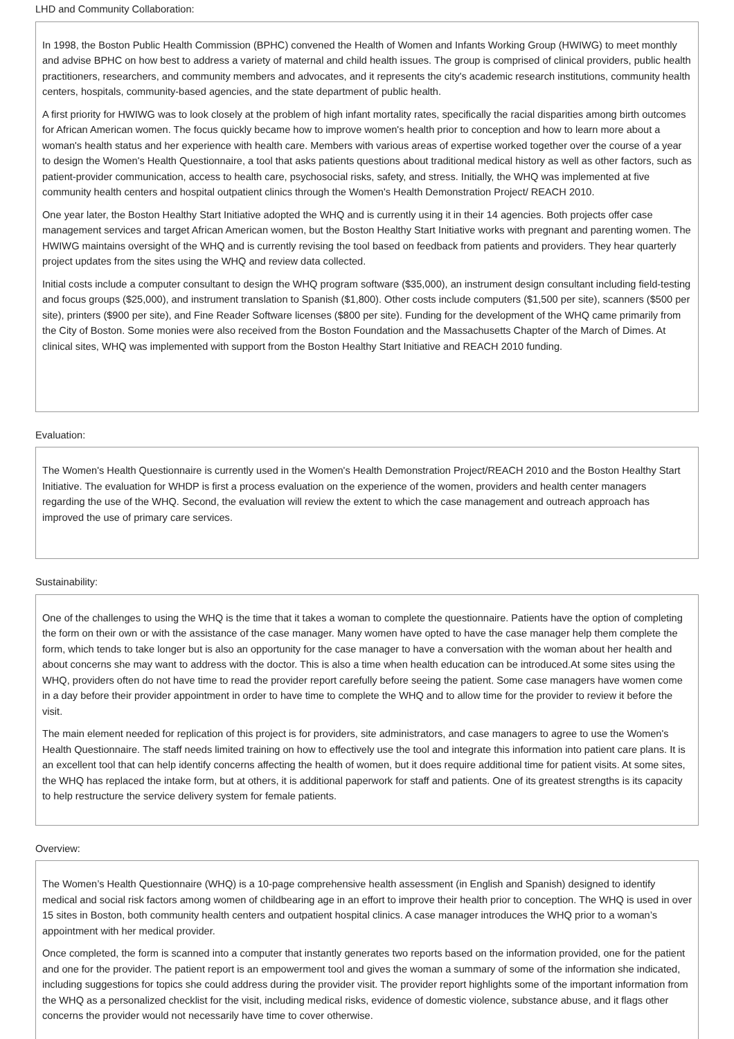LHD and Community Collaboration:
In 1998, the Boston Public Health Commission (BPHC) convened the Health of Women and Infants Working Group (HWIWG) to meet monthly and advise BPHC on how best to address a variety of maternal and child health issues. The group is comprised of clinical providers, public health practitioners, researchers, and community members and advocates, and it represents the city's academic research institutions, community health centers, hospitals, community-based agencies, and the state department of public health.
A first priority for HWIWG was to look closely at the problem of high infant mortality rates, specifically the racial disparities among birth outcomes for African American women. The focus quickly became how to improve women's health prior to conception and how to learn more about a woman's health status and her experience with health care. Members with various areas of expertise worked together over the course of a year to design the Women's Health Questionnaire, a tool that asks patients questions about traditional medical history as well as other factors, such as patient-provider communication, access to health care, psychosocial risks, safety, and stress. Initially, the WHQ was implemented at five community health centers and hospital outpatient clinics through the Women's Health Demonstration Project/ REACH 2010.
One year later, the Boston Healthy Start Initiative adopted the WHQ and is currently using it in their 14 agencies. Both projects offer case management services and target African American women, but the Boston Healthy Start Initiative works with pregnant and parenting women. The HWIWG maintains oversight of the WHQ and is currently revising the tool based on feedback from patients and providers. They hear quarterly project updates from the sites using the WHQ and review data collected.
Initial costs include a computer consultant to design the WHQ program software ($35,000), an instrument design consultant including field-testing and focus groups ($25,000), and instrument translation to Spanish ($1,800). Other costs include computers ($1,500 per site), scanners ($500 per site), printers ($900 per site), and Fine Reader Software licenses ($800 per site). Funding for the development of the WHQ came primarily from the City of Boston. Some monies were also received from the Boston Foundation and the Massachusetts Chapter of the March of Dimes. At clinical sites, WHQ was implemented with support from the Boston Healthy Start Initiative and REACH 2010 funding.
Evaluation:
The Women's Health Questionnaire is currently used in the Women's Health Demonstration Project/REACH 2010 and the Boston Healthy Start Initiative. The evaluation for WHDP is first a process evaluation on the experience of the women, providers and health center managers regarding the use of the WHQ. Second, the evaluation will review the extent to which the case management and outreach approach has improved the use of primary care services.
Sustainability:
One of the challenges to using the WHQ is the time that it takes a woman to complete the questionnaire. Patients have the option of completing the form on their own or with the assistance of the case manager. Many women have opted to have the case manager help them complete the form, which tends to take longer but is also an opportunity for the case manager to have a conversation with the woman about her health and about concerns she may want to address with the doctor. This is also a time when health education can be introduced.At some sites using the WHQ, providers often do not have time to read the provider report carefully before seeing the patient. Some case managers have women come in a day before their provider appointment in order to have time to complete the WHQ and to allow time for the provider to review it before the visit.
The main element needed for replication of this project is for providers, site administrators, and case managers to agree to use the Women's Health Questionnaire. The staff needs limited training on how to effectively use the tool and integrate this information into patient care plans. It is an excellent tool that can help identify concerns affecting the health of women, but it does require additional time for patient visits. At some sites, the WHQ has replaced the intake form, but at others, it is additional paperwork for staff and patients. One of its greatest strengths is its capacity to help restructure the service delivery system for female patients.
Overview:
The Women’s Health Questionnaire (WHQ) is a 10-page comprehensive health assessment (in English and Spanish) designed to identify medical and social risk factors among women of childbearing age in an effort to improve their health prior to conception. The WHQ is used in over 15 sites in Boston, both community health centers and outpatient hospital clinics. A case manager introduces the WHQ prior to a woman’s appointment with her medical provider.
Once completed, the form is scanned into a computer that instantly generates two reports based on the information provided, one for the patient and one for the provider. The patient report is an empowerment tool and gives the woman a summary of some of the information she indicated, including suggestions for topics she could address during the provider visit. The provider report highlights some of the important information from the WHQ as a personalized checklist for the visit, including medical risks, evidence of domestic violence, substance abuse, and it flags other concerns the provider would not necessarily have time to cover otherwise.